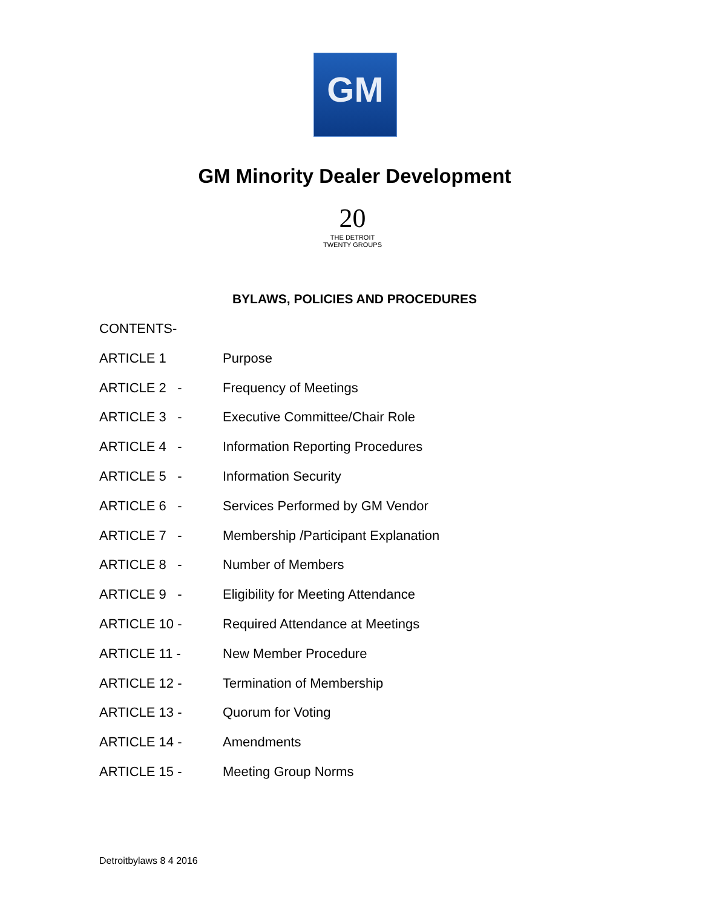GM
GM Minority Dealer Development
20
THE DETROIT
TWENTY GROUPS
BYLAWS, POLICIES AND PROCEDURES
CONTENTS-
ARTICLE 1 Purpose
ARTICLE 2 - Frequency of Meetings
ARTICLE 3 - Executive Committee/Chair Role
ARTICLE 4 - Information Reporting Procedures
ARTICLE 5 - Information Security
ARTICLE 6 - Services Performed by GM Vendor
ARTICLE 7 - Membership /Participant Explanation
ARTICLE 8 - Number of Members
ARTICLE 9 - Eligibility for Meeting Attendance
ARTICLE 10 - Required Attendance at Meetings
ARTICLE 11 - New Member Procedure
ARTICLE 12 - Termination of Membership
ARTICLE 13 - Quorum for Voting
ARTICLE 14 - Amendments
ARTICLE 15 - Meeting Group Norms
Detroitbylaws 8 4 2016